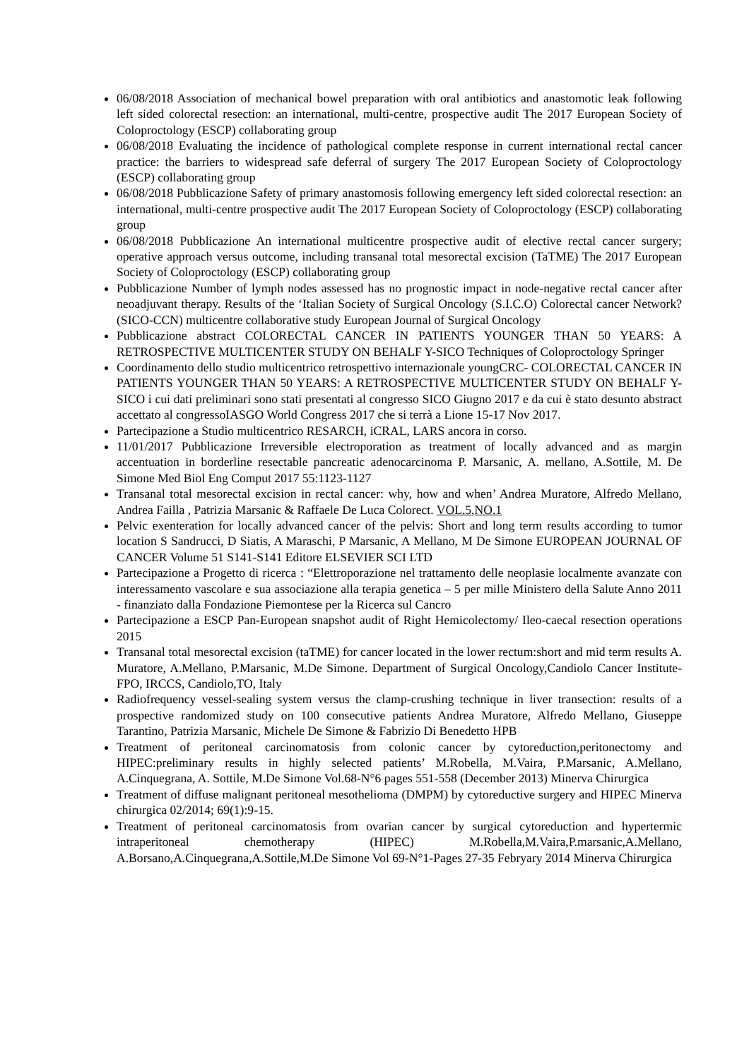06/08/2018 Association of mechanical bowel preparation with oral antibiotics and anastomotic leak following left sided colorectal resection: an international, multi-centre, prospective audit The 2017 European Society of Coloproctology (ESCP) collaborating group
06/08/2018 Evaluating the incidence of pathological complete response in current international rectal cancer practice: the barriers to widespread safe deferral of surgery The 2017 European Society of Coloproctology (ESCP) collaborating group
06/08/2018 Pubblicazione Safety of primary anastomosis following emergency left sided colorectal resection: an international, multi-centre prospective audit The 2017 European Society of Coloproctology (ESCP) collaborating group
06/08/2018 Pubblicazione An international multicentre prospective audit of elective rectal cancer surgery; operative approach versus outcome, including transanal total mesorectal excision (TaTME) The 2017 European Society of Coloproctology (ESCP) collaborating group
Pubblicazione Number of lymph nodes assessed has no prognostic impact in node-negative rectal cancer after neoadjuvant therapy. Results of the ‘Italian Society of Surgical Oncology (S.I.C.O) Colorectal cancer Network? (SICO-CCN) multicentre collaborative study European Journal of Surgical Oncology
Pubblicazione abstract COLORECTAL CANCER IN PATIENTS YOUNGER THAN 50 YEARS: A RETROSPECTIVE MULTICENTER STUDY ON BEHALF Y-SICO Techniques of Coloproctology Springer
Coordinamento dello studio multicentrico retrospettivo internazionale youngCRC- COLORECTAL CANCER IN PATIENTS YOUNGER THAN 50 YEARS: A RETROSPECTIVE MULTICENTER STUDY ON BEHALF Y-SICO i cui dati preliminari sono stati presentati al congresso SICO Giugno 2017 e da cui è stato desunto abstract accettato al congressoIASGO World Congress 2017 che si terrà a Lione 15-17 Nov 2017.
Partecipazione a Studio multicentrico RESARCH, iCRAL, LARS ancora in corso.
11/01/2017 Pubblicazione Irreversible electroporation as treatment of locally advanced and as margin accentuation in borderline resectable pancreatic adenocarcinoma P. Marsanic, A. mellano, A.Sottile, M. De Simone Med Biol Eng Comput 2017 55:1123-1127
Transanal total mesorectal excision in rectal cancer: why, how and when’ Andrea Muratore, Alfredo Mellano, Andrea Failla , Patrizia Marsanic & Raffaele De Luca Colorect. VOL.5,NO.1
Pelvic exenteration for locally advanced cancer of the pelvis: Short and long term results according to tumor location S Sandrucci, D Siatis, A Maraschi, P Marsanic, A Mellano, M De Simone EUROPEAN JOURNAL OF CANCER Volume 51 S141-S141 Editore ELSEVIER SCI LTD
Partecipazione a Progetto di ricerca : “Elettroporazione nel trattamento delle neoplasie localmente avanzate con interessamento vascolare e sua associazione alla terapia genetica – 5 per mille Ministero della Salute Anno 2011 - finanziato dalla Fondazione Piemontese per la Ricerca sul Cancro
Partecipazione a ESCP Pan-European snapshot audit of Right Hemicolectomy/ Ileo-caecal resection operations 2015
Transanal total mesorectal excision (taTME) for cancer located in the lower rectum:short and mid term results A. Muratore, A.Mellano, P.Marsanic, M.De Simone. Department of Surgical Oncology,Candiolo Cancer Institute-FPO, IRCCS, Candiolo,TO, Italy
Radiofrequency vessel-sealing system versus the clamp-crushing technique in liver transection: results of a prospective randomized study on 100 consecutive patients Andrea Muratore, Alfredo Mellano, Giuseppe Tarantino, Patrizia Marsanic, Michele De Simone & Fabrizio Di Benedetto HPB
Treatment of peritoneal carcinomatosis from colonic cancer by cytoreduction,peritonectomy and HIPEC:preliminary results in highly selected patients’ M.Robella, M.Vaira, P.Marsanic, A.Mellano, A.Cinquegrana, A. Sottile, M.De Simone Vol.68-N°6 pages 551-558 (December 2013) Minerva Chirurgica
Treatment of diffuse malignant peritoneal mesothelioma (DMPM) by cytoreductive surgery and HIPEC Minerva chirurgica 02/2014; 69(1):9-15.
Treatment of peritoneal carcinomatosis from ovarian cancer by surgical cytoreduction and hypertermic intraperitoneal chemotherapy (HIPEC) M.Robella,M.Vaira,P.marsanic,A.Mellano, A.Borsano,A.Cinquegrana,A.Sottile,M.De Simone Vol 69-N°1-Pages 27-35 Febryary 2014 Minerva Chirurgica